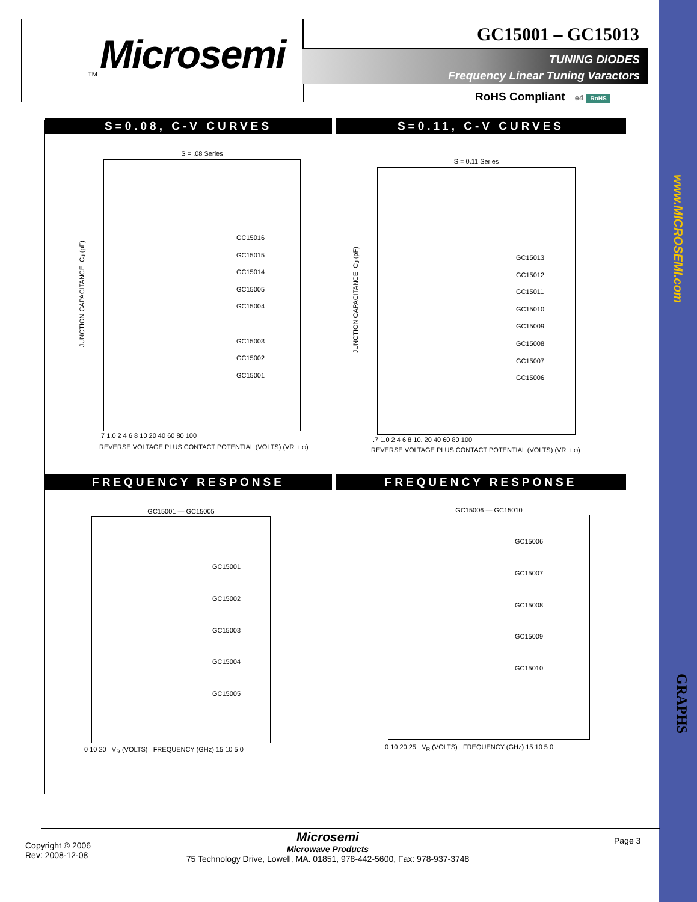Microsemi
TM
GC15001 – GC15013
TUNING DIODES
Frequency Linear Tuning Varactors
RoHS Compliant e4 RoHS
www.MICROSEMI.com
GRAPHS
S=0.08, C-V CURVES S=0.11, C-V CURVES
S = .08 Series
GC15016
GC15015
GC15014
GC15005
GC15004
GC15003
GC15002
GC15001
.7 1.0 2 4 6 8 10 20 40 60 80 100
REVERSE VOLTAGE PLUS CONTACT POTENTIAL (VOLTS) (VR + φ)
JUNCTION CAPACITANCE, C<sub>J</sub> (pF)
S = 0.11 Series
GC15013
GC15012
GC15011
GC15010
GC15009
GC15008
GC15007
GC15006
.7 1.0 2 4 6 8 10. 20 40 60 80 100
REVERSE VOLTAGE PLUS CONTACT POTENTIAL (VOLTS) (VR + φ)
JUNCTION CAPACITANCE, C<sub>J</sub> (pF)
FREQUENCY RESPONSE FREQUENCY RESPONSE
GC15001 — GC15005
GC15001
GC15002
GC15003
GC15004
GC15005
0 10 20 V<sub>R</sub> (VOLTS) FREQUENCY (GHz) 15 10 5 0
GC15006 — GC15010
GC15006
GC15007
GC15008
GC15009
GC15010
0 10 20 25 V<sub>R</sub> (VOLTS) FREQUENCY (GHz) 15 10 5 0
Copyright © 2006
Rev: 2008-12-08
Microsemi
Microwave Products
75 Technology Drive, Lowell, MA. 01851, 978-442-5600, Fax: 978-937-3748
Page 3